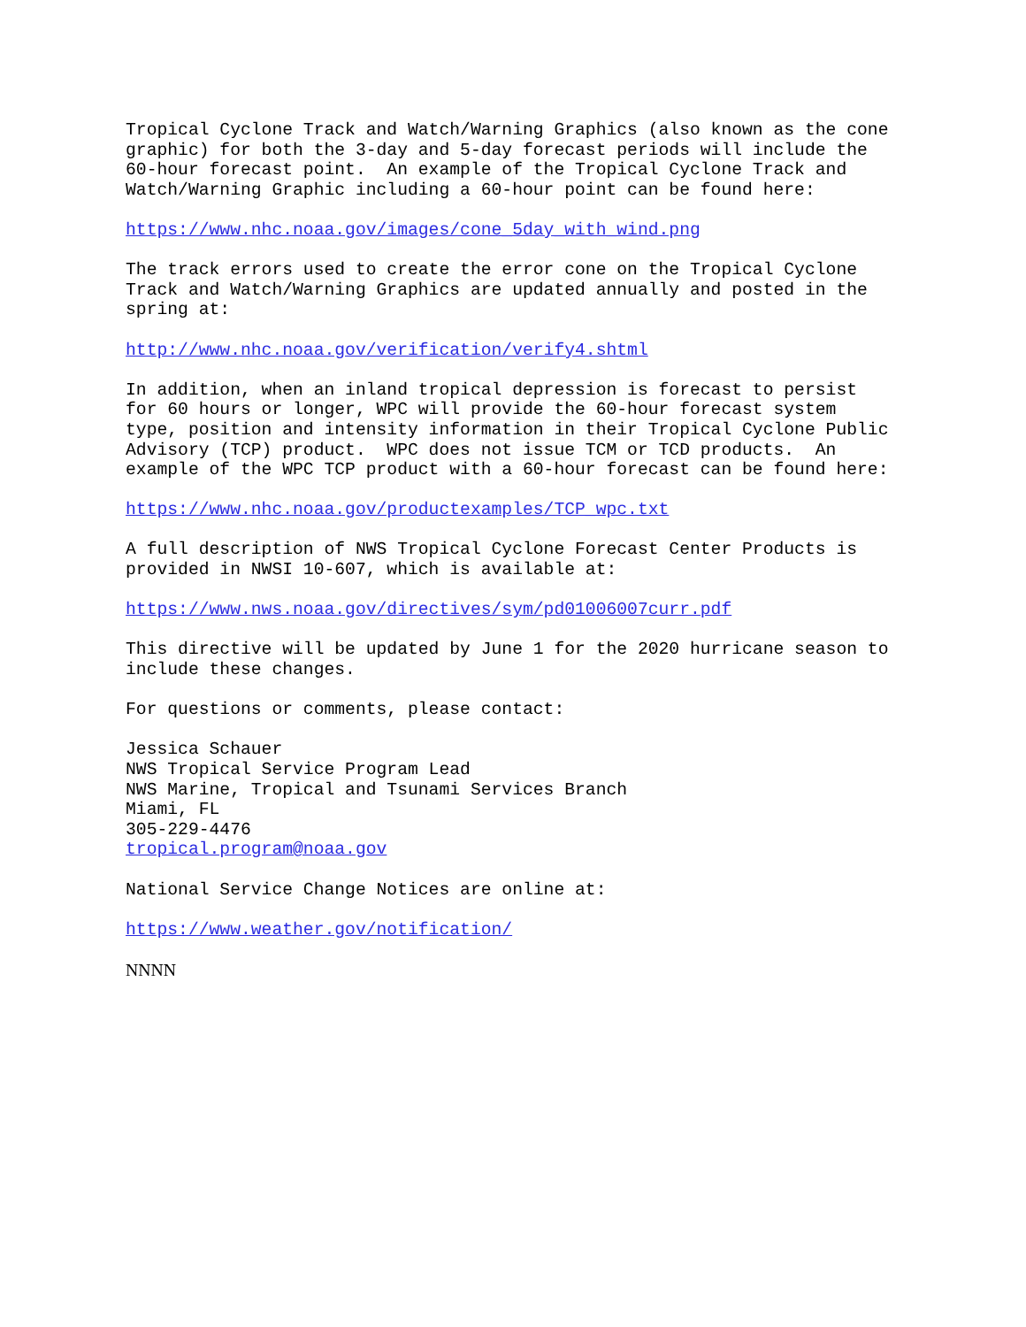Tropical Cyclone Track and Watch/Warning Graphics (also known as the cone graphic) for both the 3-day and 5-day forecast periods will include the 60-hour forecast point. An example of the Tropical Cyclone Track and Watch/Warning Graphic including a 60-hour point can be found here:
https://www.nhc.noaa.gov/images/cone_5day_with_wind.png
The track errors used to create the error cone on the Tropical Cyclone Track and Watch/Warning Graphics are updated annually and posted in the spring at:
http://www.nhc.noaa.gov/verification/verify4.shtml
In addition, when an inland tropical depression is forecast to persist for 60 hours or longer, WPC will provide the 60-hour forecast system type, position and intensity information in their Tropical Cyclone Public Advisory (TCP) product. WPC does not issue TCM or TCD products. An example of the WPC TCP product with a 60-hour forecast can be found here:
https://www.nhc.noaa.gov/productexamples/TCP_wpc.txt
A full description of NWS Tropical Cyclone Forecast Center Products is provided in NWSI 10-607, which is available at:
https://www.nws.noaa.gov/directives/sym/pd01006007curr.pdf
This directive will be updated by June 1 for the 2020 hurricane season to include these changes.
For questions or comments, please contact:
Jessica Schauer NWS Tropical Service Program Lead NWS Marine, Tropical and Tsunami Services Branch Miami, FL 305-229-4476 tropical.program@noaa.gov
National Service Change Notices are online at:
https://www.weather.gov/notification/
NNNN